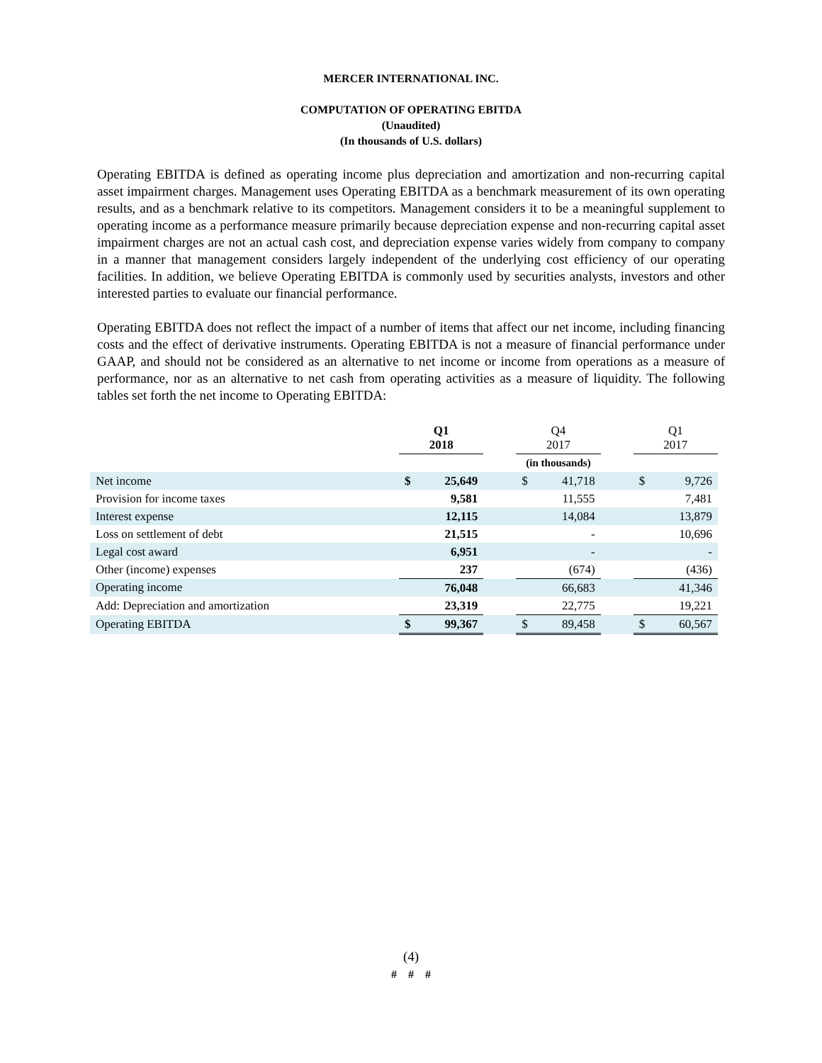MERCER INTERNATIONAL INC.
COMPUTATION OF OPERATING EBITDA
(Unaudited)
(In thousands of U.S. dollars)
Operating EBITDA is defined as operating income plus depreciation and amortization and non-recurring capital asset impairment charges. Management uses Operating EBITDA as a benchmark measurement of its own operating results, and as a benchmark relative to its competitors. Management considers it to be a meaningful supplement to operating income as a performance measure primarily because depreciation expense and non-recurring capital asset impairment charges are not an actual cash cost, and depreciation expense varies widely from company to company in a manner that management considers largely independent of the underlying cost efficiency of our operating facilities. In addition, we believe Operating EBITDA is commonly used by securities analysts, investors and other interested parties to evaluate our financial performance.
Operating EBITDA does not reflect the impact of a number of items that affect our net income, including financing costs and the effect of derivative instruments. Operating EBITDA is not a measure of financial performance under GAAP, and should not be considered as an alternative to net income or income from operations as a measure of performance, nor as an alternative to net cash from operating activities as a measure of liquidity. The following tables set forth the net income to Operating EBITDA:
| | Q1 2018 | | | Q4 2017 | | | Q1 2017 | |
| --- | --- | --- | --- | --- | --- | --- | --- | --- |
| | (in thousands) | | | | | | | |
| Net income | $ | 25,649 | | $ | 41,718 | | $ | 9,726 |
| Provision for income taxes | | 9,581 | | | 11,555 | | | 7,481 |
| Interest expense | | 12,115 | | | 14,084 | | | 13,879 |
| Loss on settlement of debt | | 21,515 | | | - | | | 10,696 |
| Legal cost award | | 6,951 | | | - | | | - |
| Other (income) expenses | | 237 | | | (674) | | | (436) |
| Operating income | | 76,048 | | | 66,683 | | | 41,346 |
| Add: Depreciation and amortization | | 23,319 | | | 22,775 | | | 19,221 |
| Operating EBITDA | $ | 99,367 | | $ | 89,458 | | $ | 60,567 |
(4)
# # #